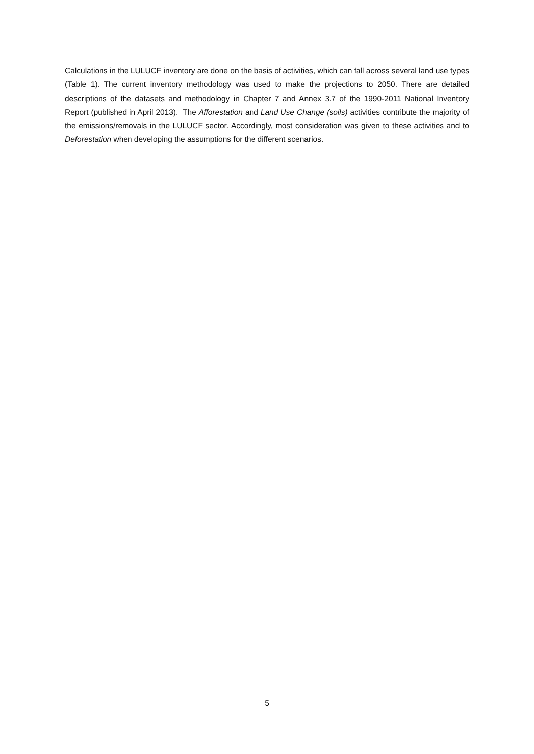Calculations in the LULUCF inventory are done on the basis of activities, which can fall across several land use types (Table 1). The current inventory methodology was used to make the projections to 2050. There are detailed descriptions of the datasets and methodology in Chapter 7 and Annex 3.7 of the 1990-2011 National Inventory Report (published in April 2013). The Afforestation and Land Use Change (soils) activities contribute the majority of the emissions/removals in the LULUCF sector. Accordingly, most consideration was given to these activities and to Deforestation when developing the assumptions for the different scenarios.
5